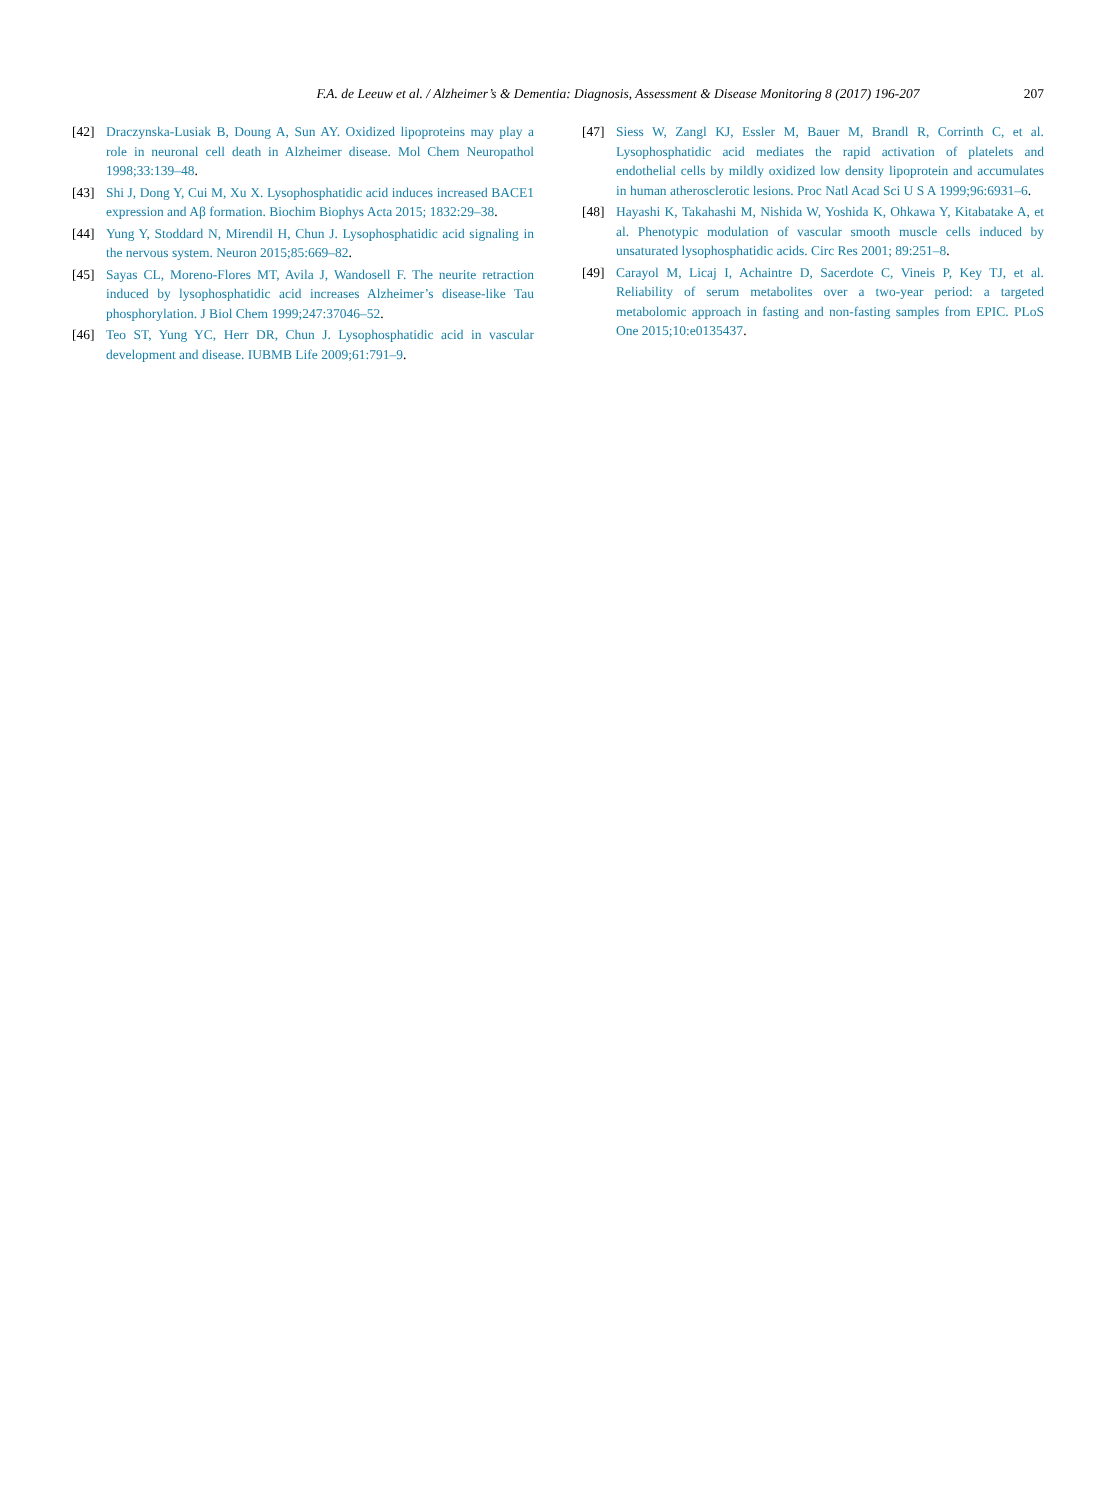F.A. de Leeuw et al. / Alzheimer’s & Dementia: Diagnosis, Assessment & Disease Monitoring 8 (2017) 196-207
207
[42] Draczynska-Lusiak B, Doung A, Sun AY. Oxidized lipoproteins may play a role in neuronal cell death in Alzheimer disease. Mol Chem Neuropathol 1998;33:139–48.
[43] Shi J, Dong Y, Cui M, Xu X. Lysophosphatidic acid induces increased BACE1 expression and Aβ formation. Biochim Biophys Acta 2015; 1832:29–38.
[44] Yung Y, Stoddard N, Mirendil H, Chun J. Lysophosphatidic acid signaling in the nervous system. Neuron 2015;85:669–82.
[45] Sayas CL, Moreno-Flores MT, Avila J, Wandosell F. The neurite retraction induced by lysophosphatidic acid increases Alzheimer’s disease-like Tau phosphorylation. J Biol Chem 1999;247:37046–52.
[46] Teo ST, Yung YC, Herr DR, Chun J. Lysophosphatidic acid in vascular development and disease. IUBMB Life 2009;61:791–9.
[47] Siess W, Zangl KJ, Essler M, Bauer M, Brandl R, Corrinth C, et al. Lysophosphatidic acid mediates the rapid activation of platelets and endothelial cells by mildly oxidized low density lipoprotein and accumulates in human atherosclerotic lesions. Proc Natl Acad Sci U S A 1999;96:6931–6.
[48] Hayashi K, Takahashi M, Nishida W, Yoshida K, Ohkawa Y, Kitabatake A, et al. Phenotypic modulation of vascular smooth muscle cells induced by unsaturated lysophosphatidic acids. Circ Res 2001; 89:251–8.
[49] Carayol M, Licaj I, Achaintre D, Sacerdote C, Vineis P, Key TJ, et al. Reliability of serum metabolites over a two-year period: a targeted metabolomic approach in fasting and non-fasting samples from EPIC. PLoS One 2015;10:e0135437.